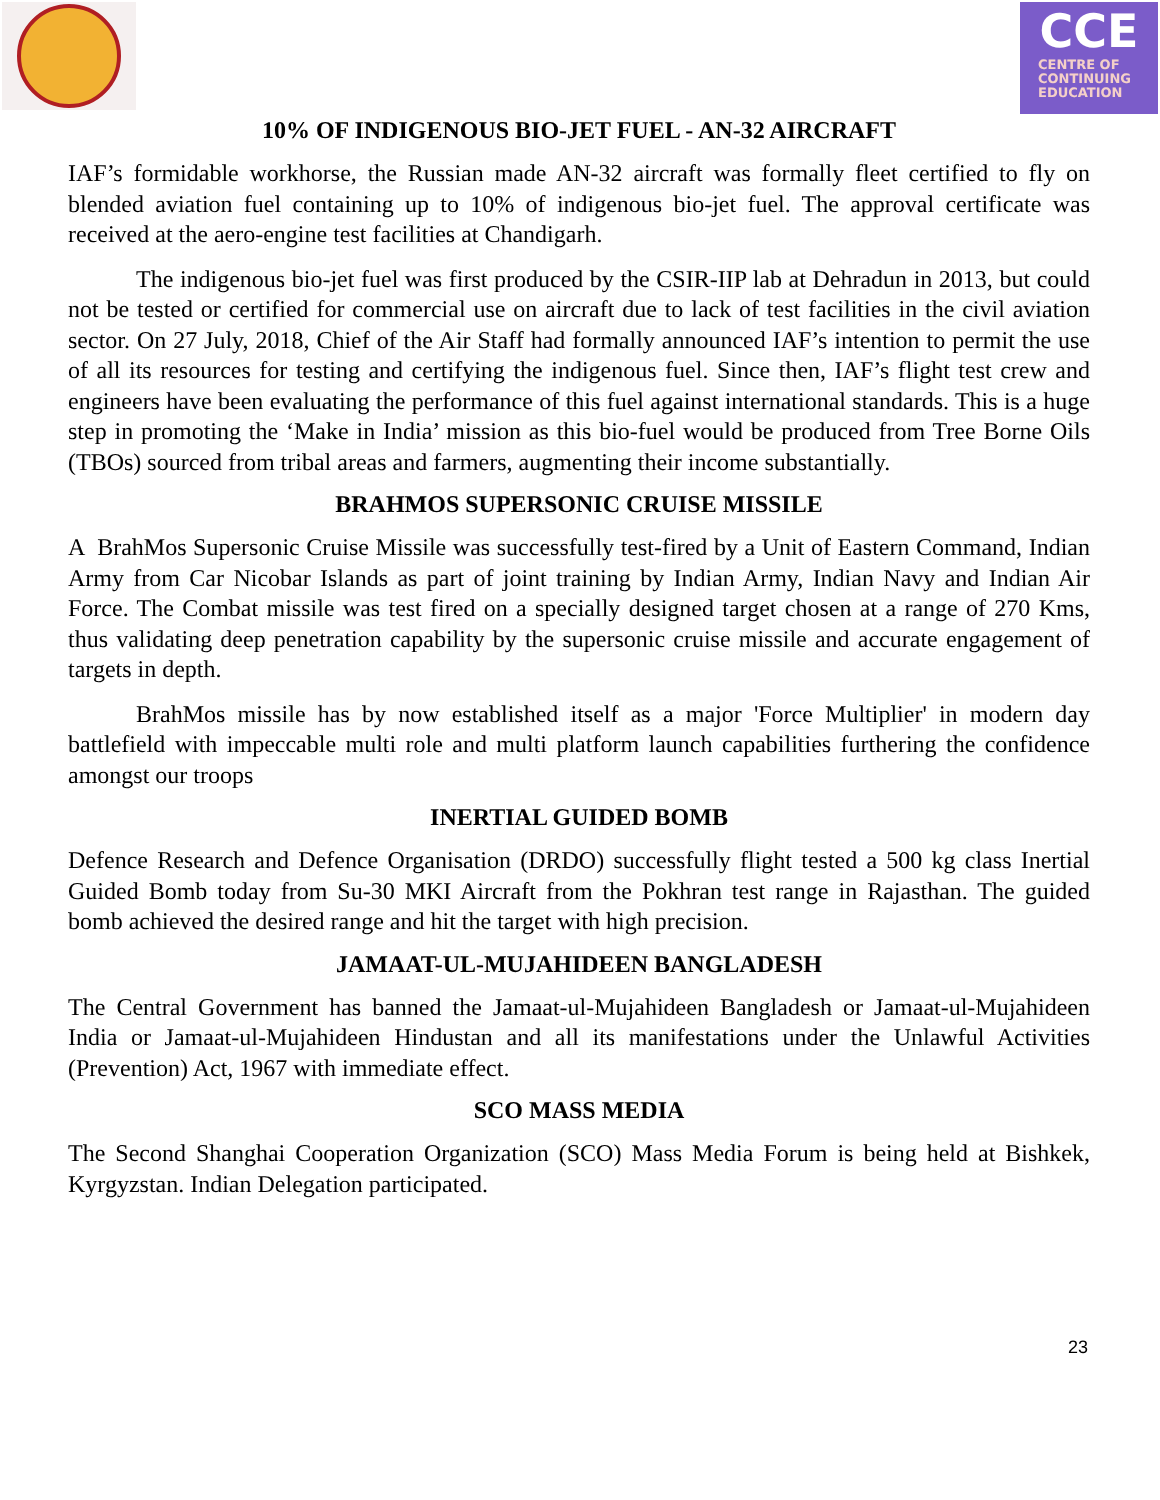CCE
CENTRE OF
CONTINUING
EDUCATION
10% OF INDIGENOUS BIO-JET FUEL - AN-32 AIRCRAFT
IAF’s formidable workhorse, the Russian made AN-32 aircraft was formally fleet certified to fly on blended aviation fuel containing up to 10% of indigenous bio-jet fuel. The approval certificate was received at the aero-engine test facilities at Chandigarh.
The indigenous bio-jet fuel was first produced by the CSIR-IIP lab at Dehradun in 2013, but could not be tested or certified for commercial use on aircraft due to lack of test facilities in the civil aviation sector. On 27 July, 2018, Chief of the Air Staff had formally announced IAF’s intention to permit the use of all its resources for testing and certifying the indigenous fuel. Since then, IAF’s flight test crew and engineers have been evaluating the performance of this fuel against international standards. This is a huge step in promoting the ‘Make in India’ mission as this bio-fuel would be produced from Tree Borne Oils (TBOs) sourced from tribal areas and farmers, augmenting their income substantially.
BRAHMOS SUPERSONIC CRUISE MISSILE
A BrahMos Supersonic Cruise Missile was successfully test-fired by a Unit of Eastern Command, Indian Army from Car Nicobar Islands as part of joint training by Indian Army, Indian Navy and Indian Air Force. The Combat missile was test fired on a specially designed target chosen at a range of 270 Kms, thus validating deep penetration capability by the supersonic cruise missile and accurate engagement of targets in depth.
BrahMos missile has by now established itself as a major 'Force Multiplier' in modern day battlefield with impeccable multi role and multi platform launch capabilities furthering the confidence amongst our troops
INERTIAL GUIDED BOMB
Defence Research and Defence Organisation (DRDO) successfully flight tested a 500 kg class Inertial Guided Bomb today from Su-30 MKI Aircraft from the Pokhran test range in Rajasthan. The guided bomb achieved the desired range and hit the target with high precision.
JAMAAT-UL-MUJAHIDEEN BANGLADESH
The Central Government has banned the Jamaat-ul-Mujahideen Bangladesh or Jamaat-ul-Mujahideen India or Jamaat-ul-Mujahideen Hindustan and all its manifestations under the Unlawful Activities (Prevention) Act, 1967 with immediate effect.
SCO MASS MEDIA
The Second Shanghai Cooperation Organization (SCO) Mass Media Forum is being held at Bishkek, Kyrgyzstan. Indian Delegation participated.
23